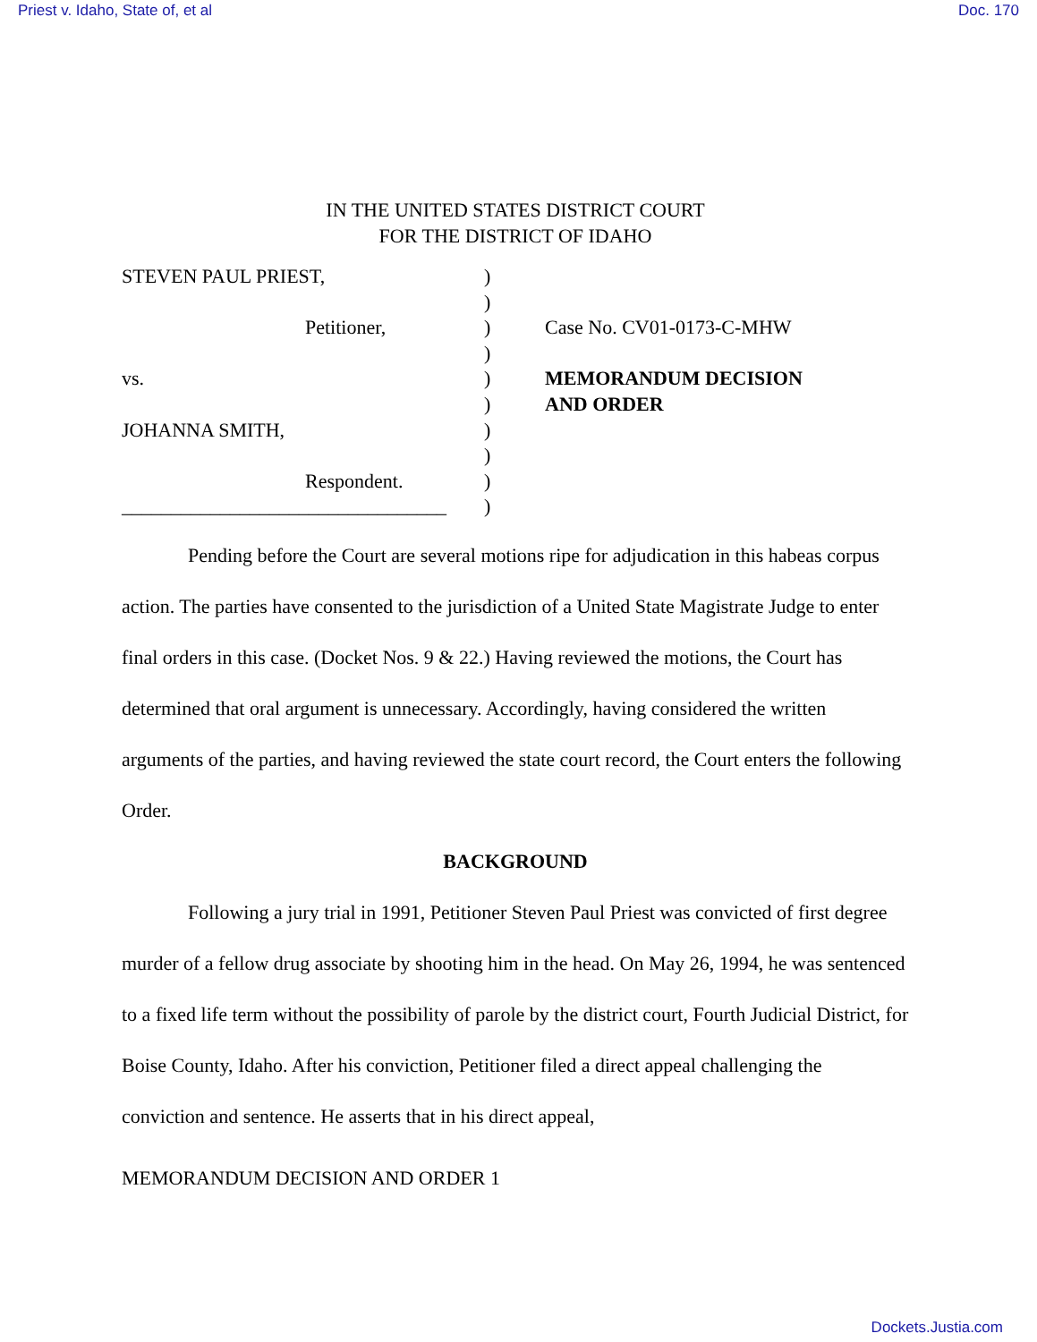Priest v. Idaho, State of, et al Doc. 170
IN THE UNITED STATES DISTRICT COURT
FOR THE DISTRICT OF IDAHO
| STEVEN PAUL PRIEST, | ) | |
| | ) | |
| Petitioner, | ) | Case No. CV01-0173-C-MHW |
| | ) | |
| vs. | ) | MEMORANDUM DECISION |
| | ) | AND ORDER |
| JOHANNA SMITH, | ) | |
| | ) | |
| Respondent. | ) | |
| _________________________________ | ) | |
Pending before the Court are several motions ripe for adjudication in this habeas corpus action. The parties have consented to the jurisdiction of a United State Magistrate Judge to enter final orders in this case. (Docket Nos. 9 & 22.) Having reviewed the motions, the Court has determined that oral argument is unnecessary. Accordingly, having considered the written arguments of the parties, and having reviewed the state court record, the Court enters the following Order.
BACKGROUND
Following a jury trial in 1991, Petitioner Steven Paul Priest was convicted of first degree murder of a fellow drug associate by shooting him in the head. On May 26, 1994, he was sentenced to a fixed life term without the possibility of parole by the district court, Fourth Judicial District, for Boise County, Idaho. After his conviction, Petitioner filed a direct appeal challenging the conviction and sentence. He asserts that in his direct appeal,
MEMORANDUM DECISION AND ORDER 1
Dockets.Justia.com